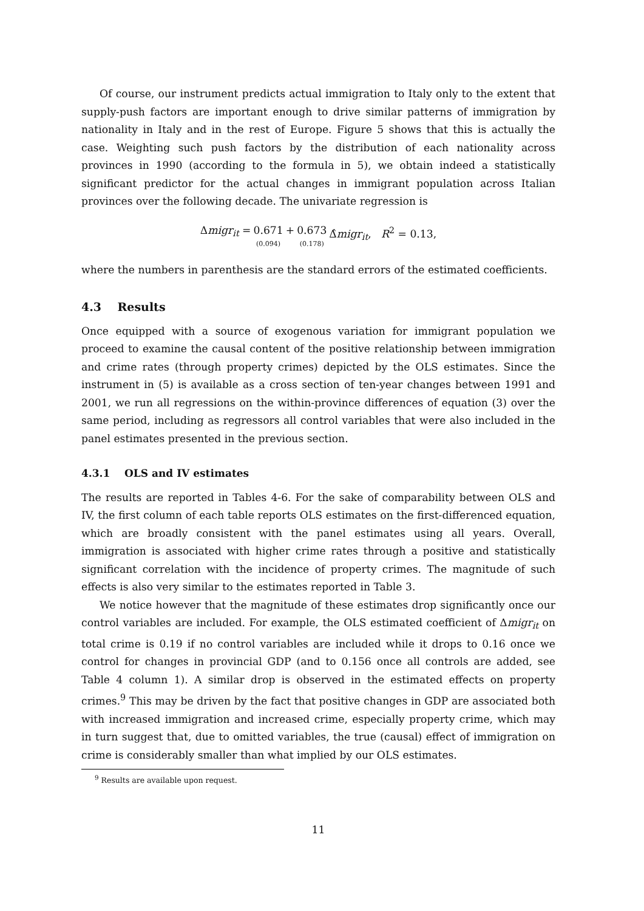Of course, our instrument predicts actual immigration to Italy only to the extent that supply-push factors are important enough to drive similar patterns of immigration by nationality in Italy and in the rest of Europe. Figure 5 shows that this is actually the case. Weighting such push factors by the distribution of each nationality across provinces in 1990 (according to the formula in 5), we obtain indeed a statistically significant predictor for the actual changes in immigrant population across Italian provinces over the following decade. The univariate regression is
| Δ migr<sub>it</sub> = | 0.671 (0.094) | + | 0.673 (0.178) | Δ̂ migr<sub>it</sub>, R<sup>2</sup> = 0.13, |
where the numbers in parenthesis are the standard errors of the estimated coefficients.
4.3 Results
Once equipped with a source of exogenous variation for immigrant population we proceed to examine the causal content of the positive relationship between immigration and crime rates (through property crimes) depicted by the OLS estimates. Since the instrument in (5) is available as a cross section of ten-year changes between 1991 and 2001, we run all regressions on the within-province differences of equation (3) over the same period, including as regressors all control variables that were also included in the panel estimates presented in the previous section.
4.3.1 OLS and IV estimates
The results are reported in Tables 4-6. For the sake of comparability between OLS and IV, the first column of each table reports OLS estimates on the first-differenced equation, which are broadly consistent with the panel estimates using all years. Overall, immigration is associated with higher crime rates through a positive and statistically significant correlation with the incidence of property crimes. The magnitude of such effects is also very similar to the estimates reported in Table 3.
We notice however that the magnitude of these estimates drop significantly once our control variables are included. For example, the OLS estimated coefficient of Δmigr<sub>it</sub> on total crime is 0.19 if no control variables are included while it drops to 0.16 once we control for changes in provincial GDP (and to 0.156 once all controls are added, see Table 4 column 1). A similar drop is observed in the estimated effects on property crimes.<sup>9</sup> This may be driven by the fact that positive changes in GDP are associated both with increased immigration and increased crime, especially property crime, which may in turn suggest that, due to omitted variables, the true (causal) effect of immigration on crime is considerably smaller than what implied by our OLS estimates.
<sup>9</sup> Results are available upon request.
11